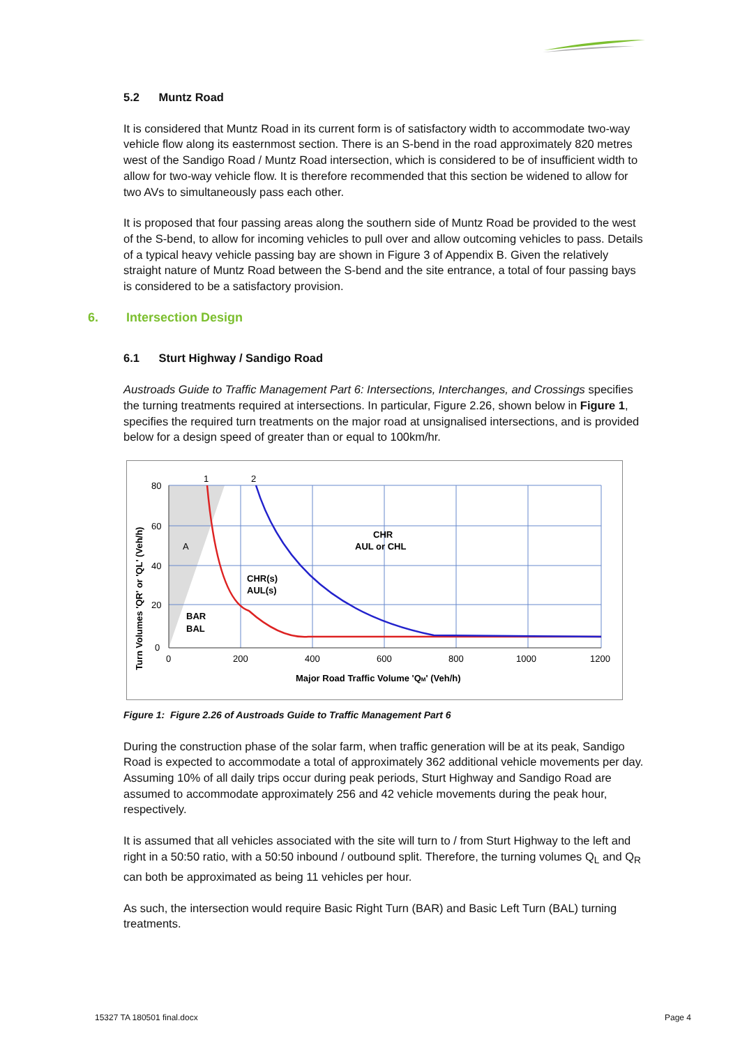5.2 Muntz Road
It is considered that Muntz Road in its current form is of satisfactory width to accommodate two-way vehicle flow along its easternmost section. There is an S-bend in the road approximately 820 metres west of the Sandigo Road / Muntz Road intersection, which is considered to be of insufficient width to allow for two-way vehicle flow. It is therefore recommended that this section be widened to allow for two AVs to simultaneously pass each other.
It is proposed that four passing areas along the southern side of Muntz Road be provided to the west of the S-bend, to allow for incoming vehicles to pull over and allow outcoming vehicles to pass. Details of a typical heavy vehicle passing bay are shown in Figure 3 of Appendix B. Given the relatively straight nature of Muntz Road between the S-bend and the site entrance, a total of four passing bays is considered to be a satisfactory provision.
6. Intersection Design
6.1 Sturt Highway / Sandigo Road
Austroads Guide to Traffic Management Part 6: Intersections, Interchanges, and Crossings specifies the turning treatments required at intersections. In particular, Figure 2.26, shown below in Figure 1, specifies the required turn treatments on the major road at unsignalised intersections, and is provided below for a design speed of greater than or equal to 100km/hr.
80
60
40
20
0
0
200
400
600
800
1000
1200
Major Road Traffic Volume 'QM' (Veh/h)
Turn Volumes 'QR' or 'QL' (Veh/h)
1
2
A
CHR
AUL or CHL
CHR(s)
AUL(s)
BAR
BAL
Figure 1: Figure 2.26 of Austroads Guide to Traffic Management Part 6
During the construction phase of the solar farm, when traffic generation will be at its peak, Sandigo Road is expected to accommodate a total of approximately 362 additional vehicle movements per day. Assuming 10% of all daily trips occur during peak periods, Sturt Highway and Sandigo Road are assumed to accommodate approximately 256 and 42 vehicle movements during the peak hour, respectively.
It is assumed that all vehicles associated with the site will turn to / from Sturt Highway to the left and right in a 50:50 ratio, with a 50:50 inbound / outbound split. Therefore, the turning volumes Q<sub>L</sub> and Q<sub>R</sub> can both be approximated as being 11 vehicles per hour.
As such, the intersection would require Basic Right Turn (BAR) and Basic Left Turn (BAL) turning treatments.
15327 TA 180501 final.docx Page 4